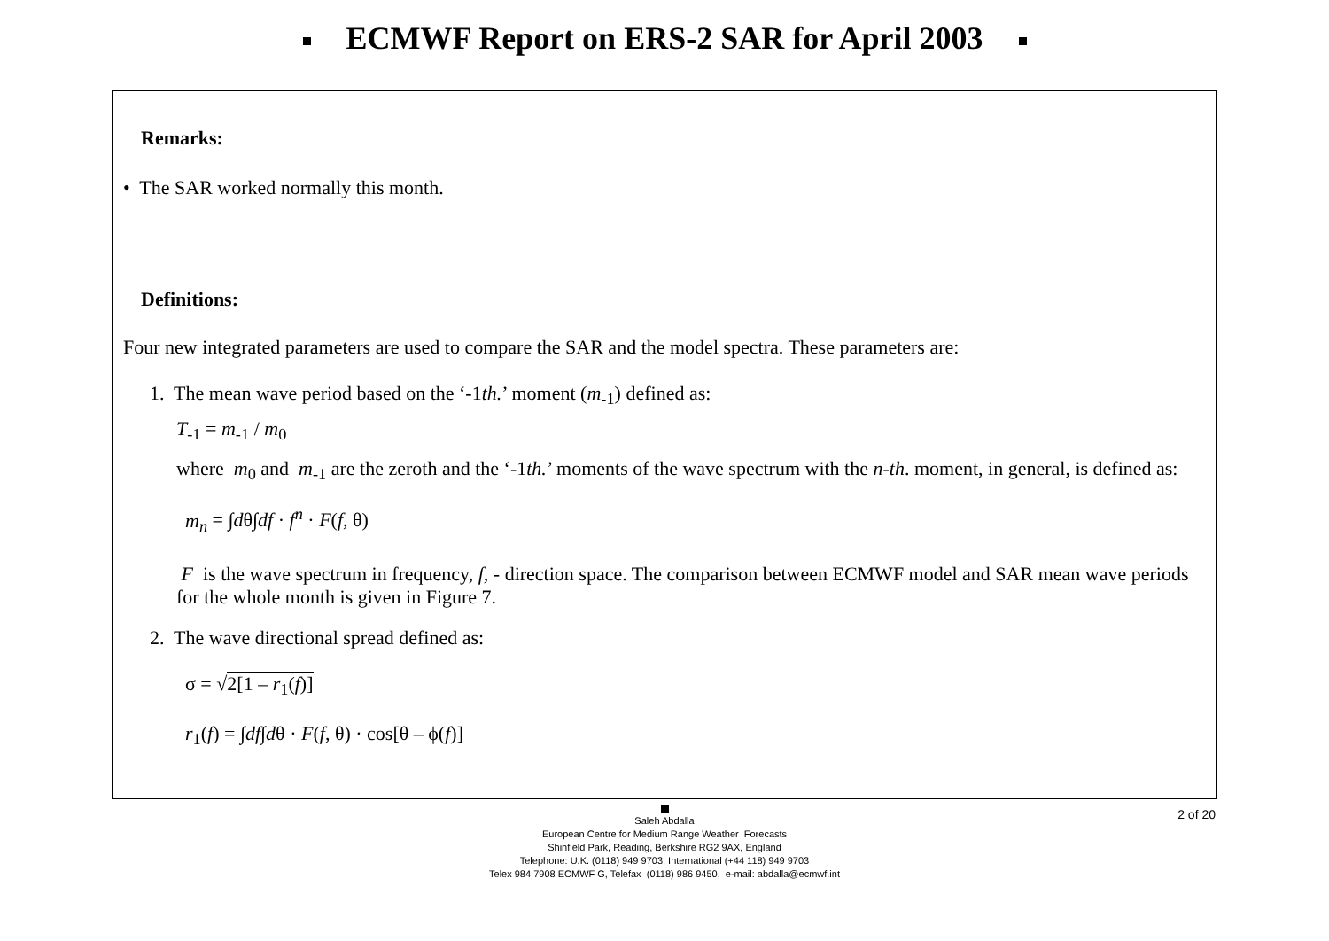ECMWF Report on ERS-2 SAR for April 2003
Remarks:
• The SAR worked normally this month.
Definitions:
Four new integrated parameters are used to compare the SAR and the model spectra. These parameters are:
1. The mean wave period based on the ‘-1th.’ moment (m<sub>-1</sub>) defined as:
T<sub>-1</sub> = m<sub>-1</sub> / m<sub>0</sub>
where m<sub>0</sub> and m<sub>-1</sub> are the zeroth and the ‘-1th.’ moments of the wave spectrum with the n-th. moment, in general, is defined as:
m<sub>n</sub> = ∫dθ∫df · f<sup>n</sup> · F(f, θ)
F is the wave spectrum in frequency, f, - direction space. The comparison between ECMWF model and SAR mean wave periods for the whole month is given in Figure 7.
2. The wave directional spread defined as:
σ = √2[1 – r<sub>1</sub>(f)]
r<sub>1</sub>(f) = ∫df∫dθ · F(f, θ) · cos[θ – ϕ(f)]
2 of 20
Saleh Abdalla
European Centre for Medium Range Weather Forecasts
Shinfield Park, Reading, Berkshire RG2 9AX, England
Telephone: U.K. (0118) 949 9703, International (+44 118) 949 9703
Telex 984 7908 ECMWF G, Telefax (0118) 986 9450, e-mail: abdalla@ecmwf.int